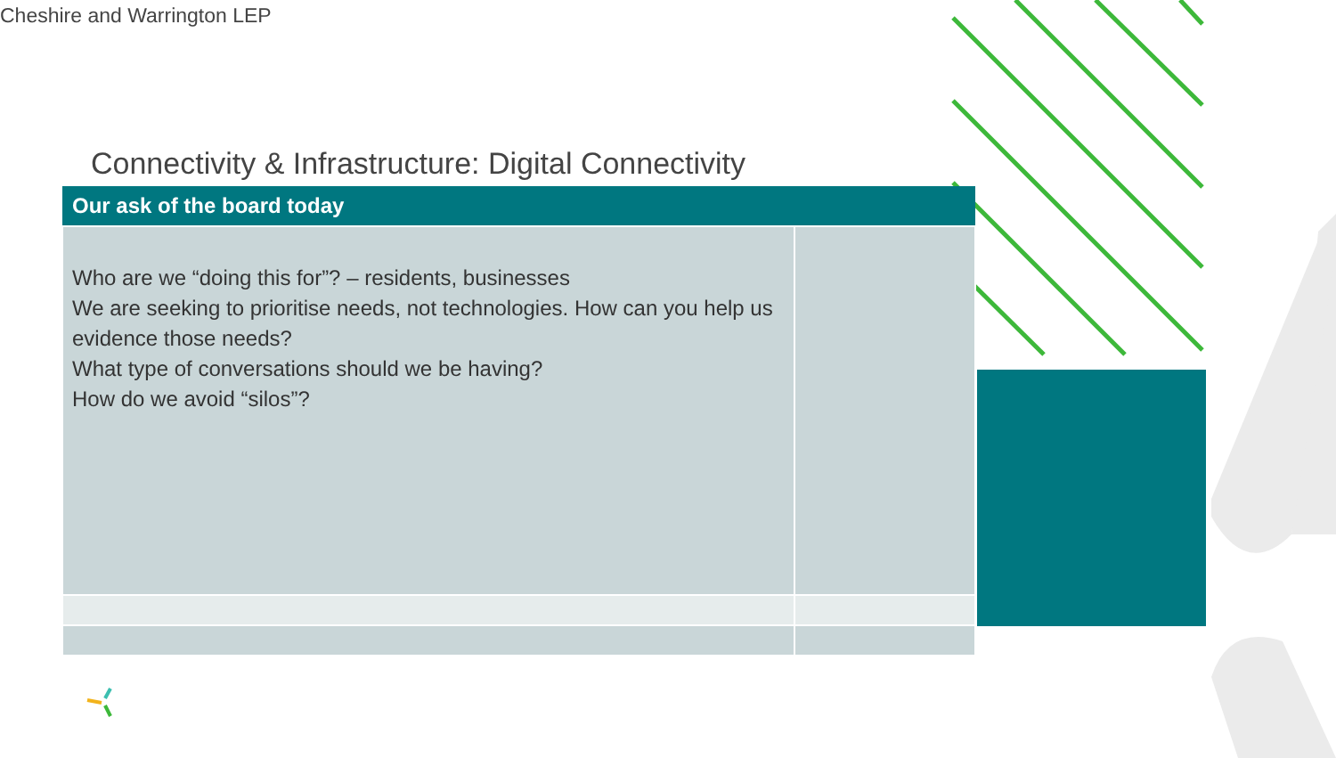Cheshire and Warrington LEP
Connectivity & Infrastructure: Digital Connectivity
| Our ask of the board today | |
| --- | --- |
| Who are we “doing this for”? – residents, businesses We are seeking to prioritise needs, not technologies. How can you help us evidence those needs? What type of conversations should we be having? How do we avoid “silos”? | |